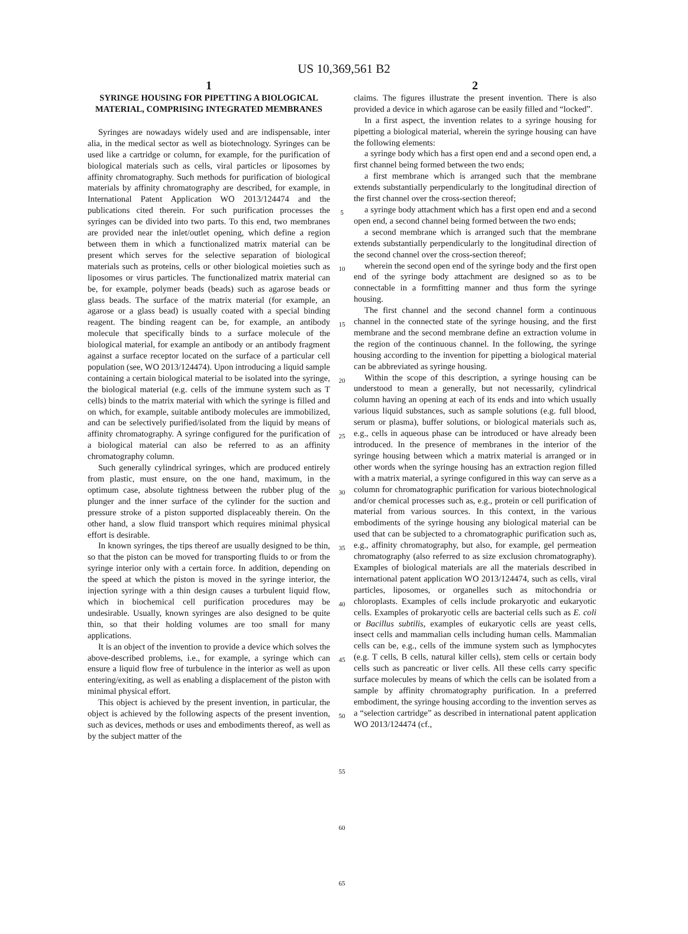US 10,369,561 B2
1
SYRINGE HOUSING FOR PIPETTING A BIOLOGICAL MATERIAL, COMPRISING INTEGRATED MEMBRANES
Syringes are nowadays widely used and are indispensable, inter alia, in the medical sector as well as biotechnology. Syringes can be used like a cartridge or column, for example, for the purification of biological materials such as cells, viral particles or liposomes by affinity chromatography. Such methods for purification of biological materials by affinity chromatography are described, for example, in International Patent Application WO 2013/124474 and the publications cited therein. For such purification processes the syringes can be divided into two parts. To this end, two membranes are provided near the inlet/outlet opening, which define a region between them in which a functionalized matrix material can be present which serves for the selective separation of biological materials such as proteins, cells or other biological moieties such as liposomes or virus particles. The functionalized matrix material can be, for example, polymer beads (beads) such as agarose beads or glass beads. The surface of the matrix material (for example, an agarose or a glass bead) is usually coated with a special binding reagent. The binding reagent can be, for example, an antibody molecule that specifically binds to a surface molecule of the biological material, for example an antibody or an antibody fragment against a surface receptor located on the surface of a particular cell population (see, WO 2013/124474). Upon introducing a liquid sample containing a certain biological material to be isolated into the syringe, the biological material (e.g. cells of the immune system such as T cells) binds to the matrix material with which the syringe is filled and on which, for example, suitable antibody molecules are immobilized, and can be selectively purified/isolated from the liquid by means of affinity chromatography. A syringe configured for the purification of a biological material can also be referred to as an affinity chromatography column.
Such generally cylindrical syringes, which are produced entirely from plastic, must ensure, on the one hand, maximum, in the optimum case, absolute tightness between the rubber plug of the plunger and the inner surface of the cylinder for the suction and pressure stroke of a piston supported displaceably therein. On the other hand, a slow fluid transport which requires minimal physical effort is desirable.
In known syringes, the tips thereof are usually designed to be thin, so that the piston can be moved for transporting fluids to or from the syringe interior only with a certain force. In addition, depending on the speed at which the piston is moved in the syringe interior, the injection syringe with a thin design causes a turbulent liquid flow, which in biochemical cell purification procedures may be undesirable. Usually, known syringes are also designed to be quite thin, so that their holding volumes are too small for many applications.
It is an object of the invention to provide a device which solves the above-described problems, i.e., for example, a syringe which can ensure a liquid flow free of turbulence in the interior as well as upon entering/exiting, as well as enabling a displacement of the piston with minimal physical effort.
This object is achieved by the present invention, in particular, the object is achieved by the following aspects of the present invention, such as devices, methods or uses and embodiments thereof, as well as by the subject matter of the
5
10
15
20
25
30
35
40
45
50
55
60
65
2
claims. The figures illustrate the present invention. There is also provided a device in which agarose can be easily filled and “locked”.
In a first aspect, the invention relates to a syringe housing for pipetting a biological material, wherein the syringe housing can have the following elements:
a syringe body which has a first open end and a second open end, a first channel being formed between the two ends;
a first membrane which is arranged such that the membrane extends substantially perpendicularly to the longitudinal direction of the first channel over the cross-section thereof;
a syringe body attachment which has a first open end and a second open end, a second channel being formed between the two ends;
a second membrane which is arranged such that the membrane extends substantially perpendicularly to the longitudinal direction of the second channel over the cross-section thereof;
wherein the second open end of the syringe body and the first open end of the syringe body attachment are designed so as to be connectable in a formfitting manner and thus form the syringe housing.
The first channel and the second channel form a continuous channel in the connected state of the syringe housing, and the first membrane and the second membrane define an extraction volume in the region of the continuous channel. In the following, the syringe housing according to the invention for pipetting a biological material can be abbreviated as syringe housing.
Within the scope of this description, a syringe housing can be understood to mean a generally, but not necessarily, cylindrical column having an opening at each of its ends and into which usually various liquid substances, such as sample solutions (e.g. full blood, serum or plasma), buffer solutions, or biological materials such as, e.g., cells in aqueous phase can be introduced or have already been introduced. In the presence of membranes in the interior of the syringe housing between which a matrix material is arranged or in other words when the syringe housing has an extraction region filled with a matrix material, a syringe configured in this way can serve as a column for chromatographic purification for various biotechnological and/or chemical processes such as, e.g., protein or cell purification of material from various sources. In this context, in the various embodiments of the syringe housing any biological material can be used that can be subjected to a chromatographic purification such as, e.g., affinity chromatography, but also, for example, gel permeation chromatography (also referred to as size exclusion chromatography). Examples of biological materials are all the materials described in international patent application WO 2013/124474, such as cells, viral particles, liposomes, or organelles such as mitochondria or chloroplasts. Examples of cells include prokaryotic and eukaryotic cells. Examples of prokaryotic cells are bacterial cells such as E. coli or Bacillus subtilis, examples of eukaryotic cells are yeast cells, insect cells and mammalian cells including human cells. Mammalian cells can be, e.g., cells of the immune system such as lymphocytes (e.g. T cells, B cells, natural killer cells), stem cells or certain body cells such as pancreatic or liver cells. All these cells carry specific surface molecules by means of which the cells can be isolated from a sample by affinity chromatography purification. In a preferred embodiment, the syringe housing according to the invention serves as a “selection cartridge” as described in international patent application WO 2013/124474 (cf.,